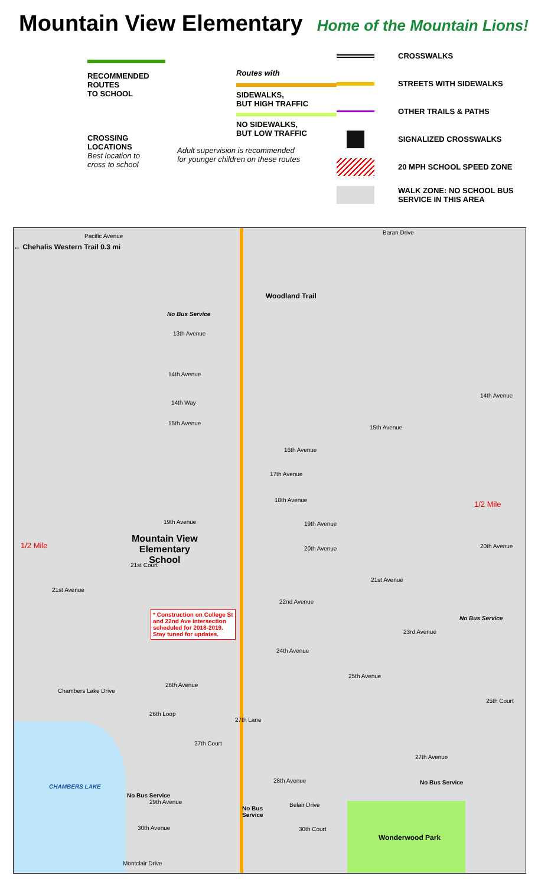Mountain View Elementary Home of the Mountain Lions!
RECOMMENDED
ROUTES
TO SCHOOL
CROSSING
LOCATIONS
Best location to
cross to school
Routes with
SIDEWALKS,
BUT HIGH TRAFFIC
NO SIDEWALKS,
BUT LOW TRAFFIC
Adult supervision is recommended
for younger children on these routes
CROSSWALKS
STREETS WITH SIDEWALKS
OTHER TRAILS & PATHS
SIGNALIZED CROSSWALKS
20 MPH SCHOOL SPEED ZONE
WALK ZONE: NO SCHOOL BUS
SERVICE IN THIS AREA
← Chehalis Western Trail 0.3 mi
Pacific Avenue
Baran Drive
Woodland Trail
13th Avenue
14th Avenue
14th Avenue
14th Way
15th Avenue
15th Avenue
16th Avenue
17th Avenue
18th Avenue
19th Avenue 19th Avenue
Mountain View
Elementary
School
20th Avenue
21st Court
21st Avenue
21st Avenue
22nd Avenue
* Construction on College St
and 22nd Ave intersection
scheduled for 2018-2019.
Stay tuned for updates.
23rd Avenue
24th Avenue
25th Avenue
26th Avenue
Chambers Lake Drive
26th Loop
27th Lane
27th Court
27th Avenue
28th Avenue No Bus Service
No Bus Service
29th Avenue
No Bus
Service
Belair Drive
30th Avenue 30th Court
Wonderwood Park
Montclair Drive
CHAMBERS LAKE
1/2 Mile
1/2 Mile
No Bus Service
No Bus Service
20th Avenue
25th Court